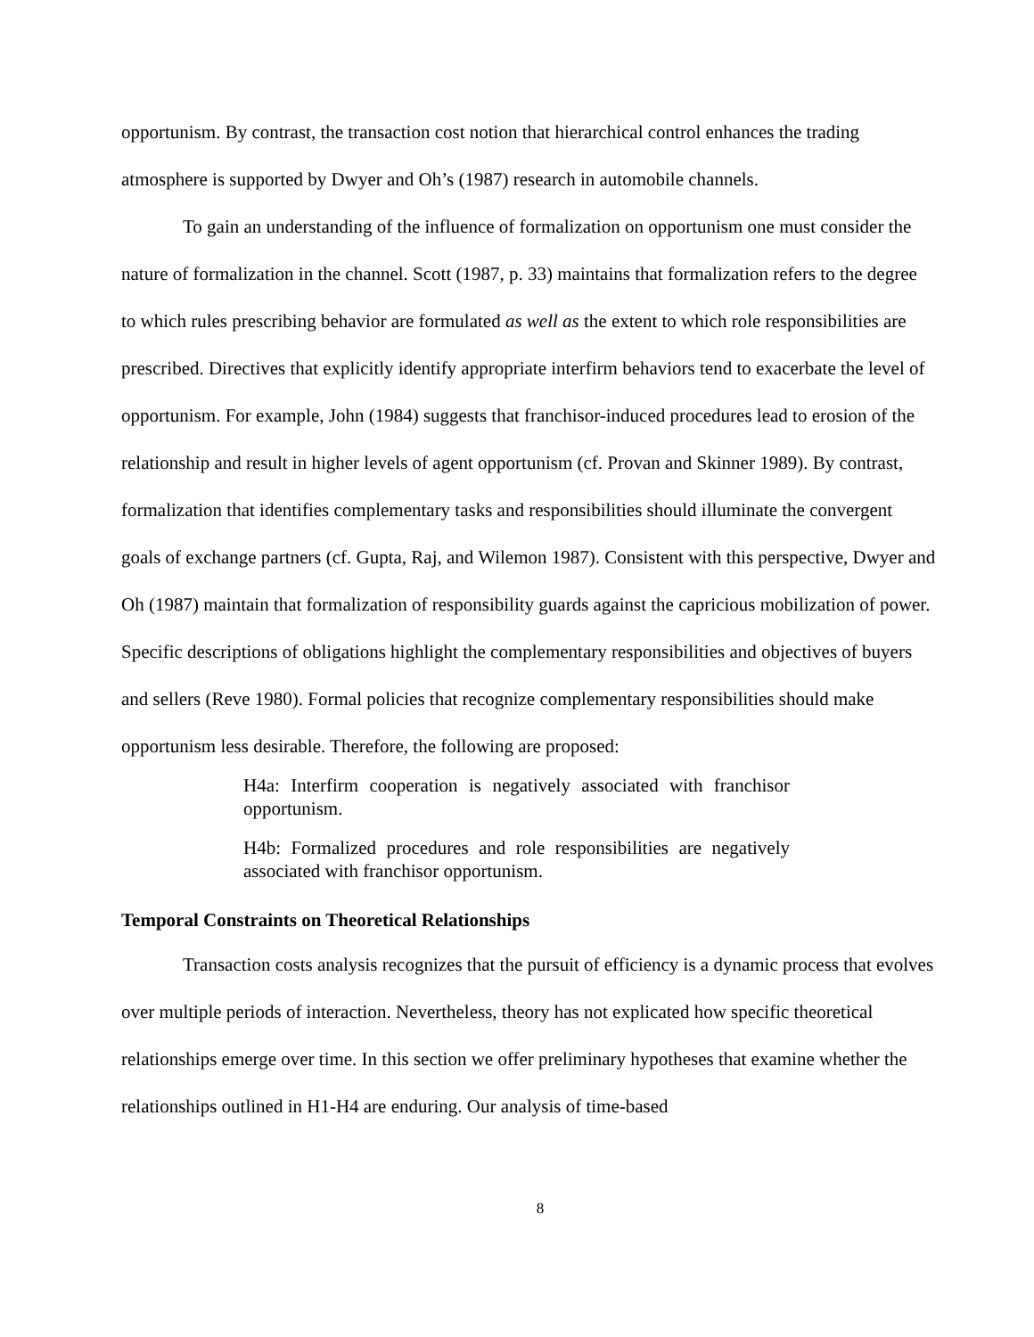opportunism. By contrast, the transaction cost notion that hierarchical control enhances the trading atmosphere is supported by Dwyer and Oh’s (1987) research in automobile channels.
To gain an understanding of the influence of formalization on opportunism one must consider the nature of formalization in the channel. Scott (1987, p. 33) maintains that formalization refers to the degree to which rules prescribing behavior are formulated as well as the extent to which role responsibilities are prescribed. Directives that explicitly identify appropriate interfirm behaviors tend to exacerbate the level of opportunism. For example, John (1984) suggests that franchisor-induced procedures lead to erosion of the relationship and result in higher levels of agent opportunism (cf. Provan and Skinner 1989). By contrast, formalization that identifies complementary tasks and responsibilities should illuminate the convergent goals of exchange partners (cf. Gupta, Raj, and Wilemon 1987). Consistent with this perspective, Dwyer and Oh (1987) maintain that formalization of responsibility guards against the capricious mobilization of power. Specific descriptions of obligations highlight the complementary responsibilities and objectives of buyers and sellers (Reve 1980). Formal policies that recognize complementary responsibilities should make opportunism less desirable. Therefore, the following are proposed:
H4a: Interfirm cooperation is negatively associated with franchisor opportunism.
H4b: Formalized procedures and role responsibilities are negatively associated with franchisor opportunism.
Temporal Constraints on Theoretical Relationships
Transaction costs analysis recognizes that the pursuit of efficiency is a dynamic process that evolves over multiple periods of interaction. Nevertheless, theory has not explicated how specific theoretical relationships emerge over time. In this section we offer preliminary hypotheses that examine whether the relationships outlined in H1-H4 are enduring. Our analysis of time-based
8